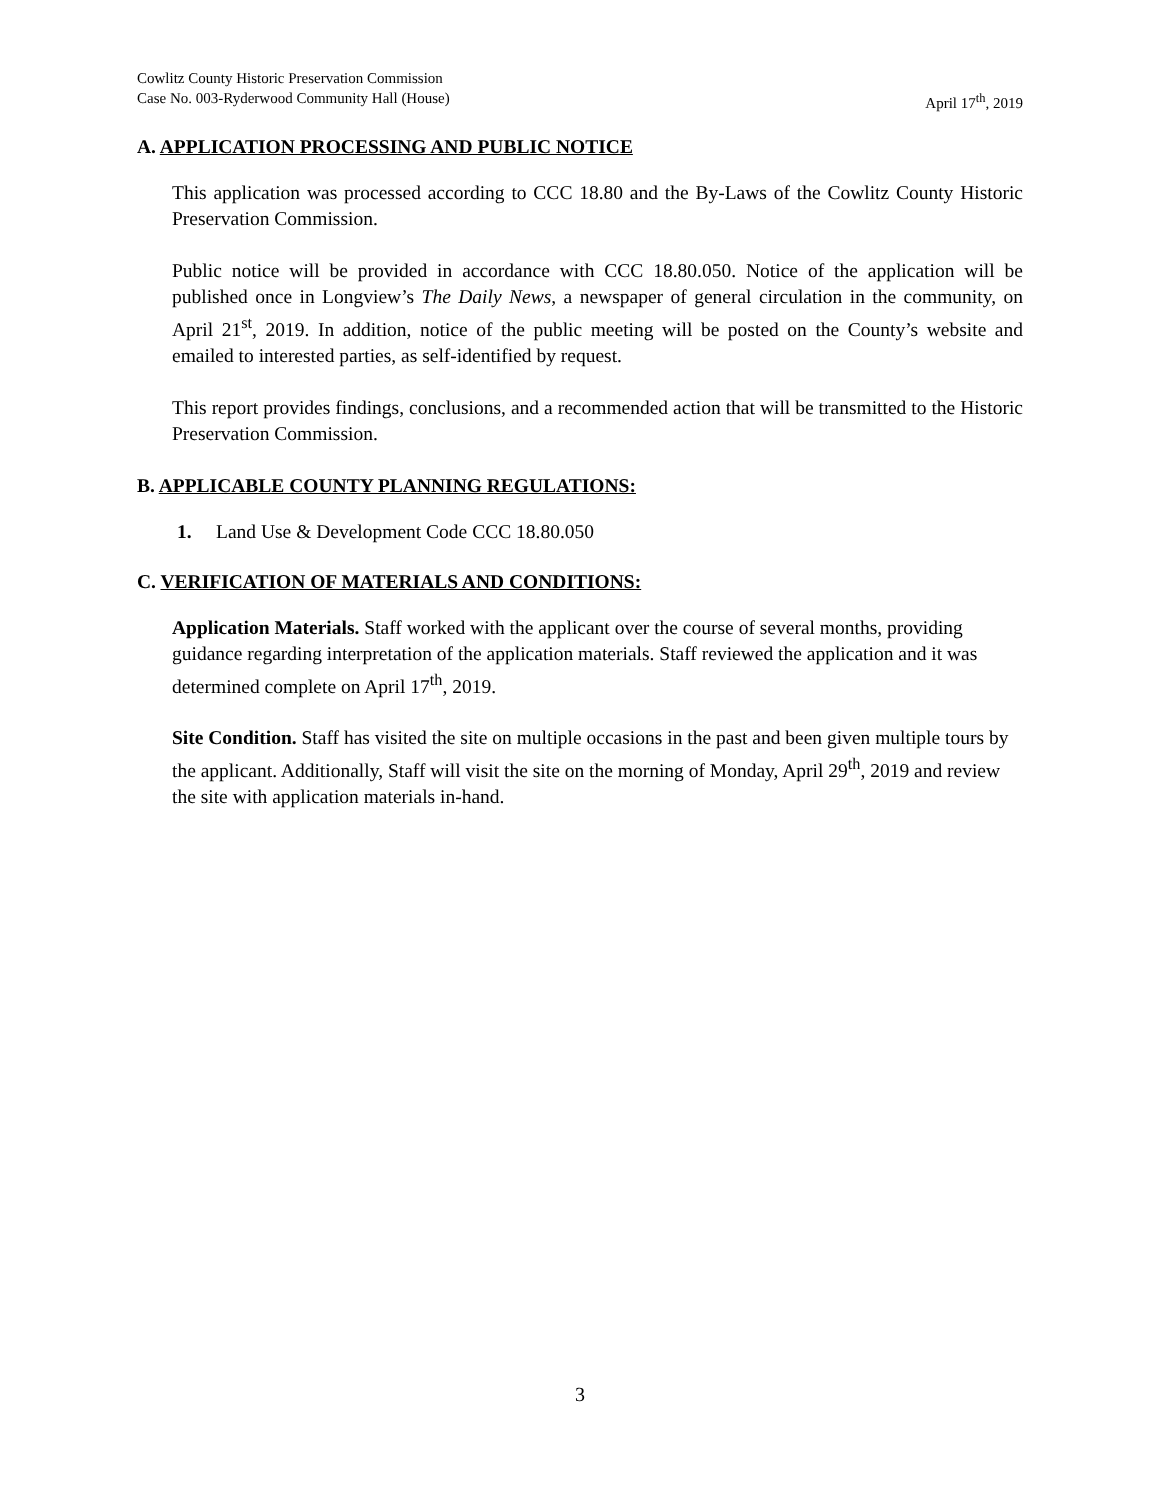Cowlitz County Historic Preservation Commission
Case No. 003-Ryderwood Community Hall (House) April 17<sup>th</sup>, 2019
A. APPLICATION PROCESSING AND PUBLIC NOTICE
This application was processed according to CCC 18.80 and the By-Laws of the Cowlitz County Historic Preservation Commission.
Public notice will be provided in accordance with CCC 18.80.050. Notice of the application will be published once in Longview’s The Daily News, a newspaper of general circulation in the community, on April 21<sup>st</sup>, 2019. In addition, notice of the public meeting will be posted on the County’s website and emailed to interested parties, as self-identified by request.
This report provides findings, conclusions, and a recommended action that will be transmitted to the Historic Preservation Commission.
B. APPLICABLE COUNTY PLANNING REGULATIONS:
1. Land Use & Development Code CCC 18.80.050
C. VERIFICATION OF MATERIALS AND CONDITIONS:
Application Materials. Staff worked with the applicant over the course of several months, providing guidance regarding interpretation of the application materials. Staff reviewed the application and it was determined complete on April 17<sup>th</sup>, 2019.
Site Condition. Staff has visited the site on multiple occasions in the past and been given multiple tours by the applicant. Additionally, Staff will visit the site on the morning of Monday, April 29<sup>th</sup>, 2019 and review the site with application materials in-hand.
3